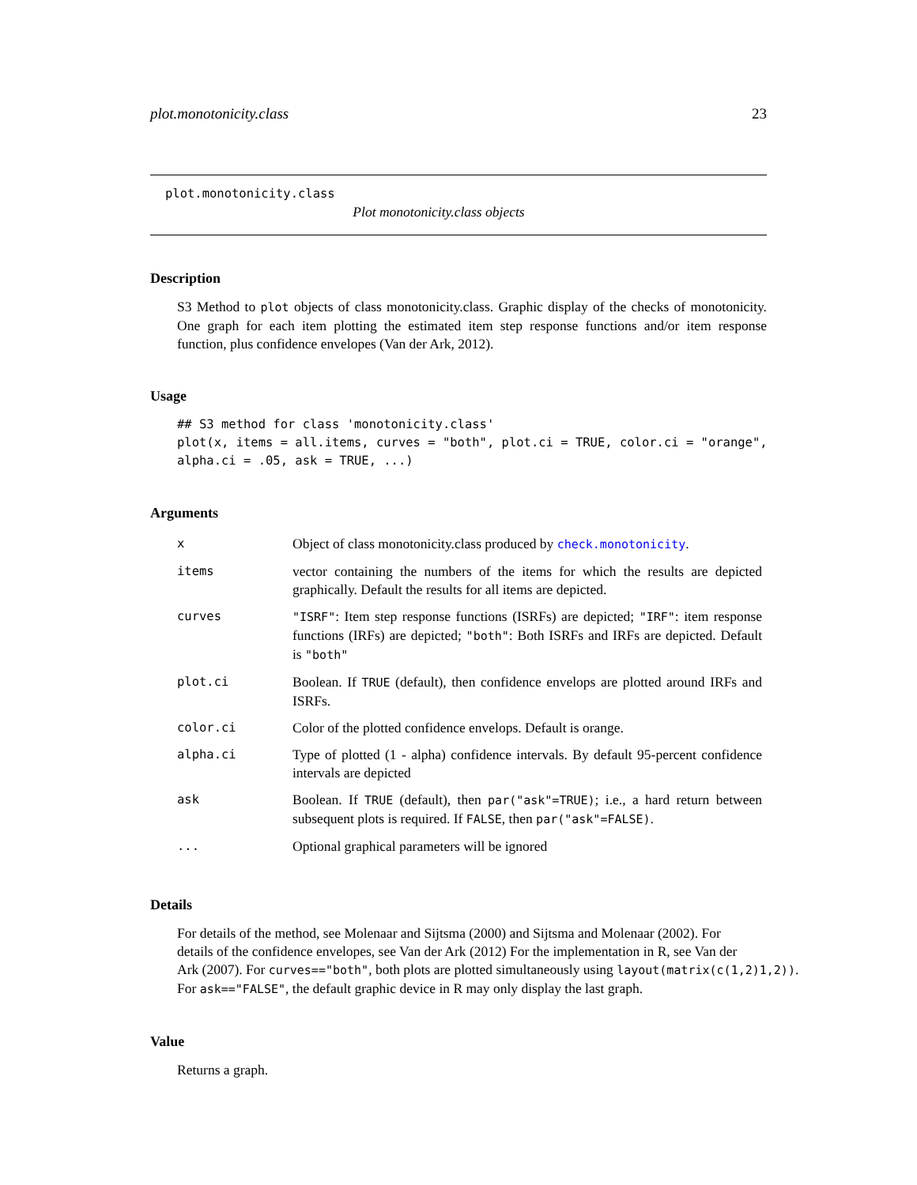plot.monotonicity.class 23
plot.monotonicity.class
Plot monotonicity.class objects
Description
S3 Method to plot objects of class monotonicity.class. Graphic display of the checks of monotonicity. One graph for each item plotting the estimated item step response functions and/or item response function, plus confidence envelopes (Van der Ark, 2012).
Usage
## S3 method for class 'monotonicity.class'
plot(x, items = all.items, curves = "both", plot.ci = TRUE, color.ci = "orange",
alpha.ci = .05, ask = TRUE, ...)
Arguments
| x | Object of class monotonicity.class produced by check.monotonicity . |
| items | vector containing the numbers of the items for which the results are depicted graphically. Default the results for all items are depicted. |
| curves | "ISRF" : Item step response functions (ISRFs) are depicted; "IRF" : item response functions (IRFs) are depicted; "both" : Both ISRFs and IRFs are depicted. Default is "both" |
| plot.ci | Boolean. If TRUE (default), then confidence envelops are plotted around IRFs and ISRFs. |
| color.ci | Color of the plotted confidence envelops. Default is orange. |
| alpha.ci | Type of plotted (1 - alpha) confidence intervals. By default 95-percent confidence intervals are depicted |
| ask | Boolean. If TRUE (default), then par("ask"=TRUE) ; i.e., a hard return between subsequent plots is required. If FALSE , then par("ask"=FALSE) . |
| ... | Optional graphical parameters will be ignored |
Details
For details of the method, see Molenaar and Sijtsma (2000) and Sijtsma and Molenaar (2002). For
details of the confidence envelopes, see Van der Ark (2012) For the implementation in R, see Van der
Ark (2007). For curves=="both", both plots are plotted simultaneously using layout(matrix(c(1,2)1,2)).
For ask=="FALSE", the default graphic device in R may only display the last graph.
Value
Returns a graph.